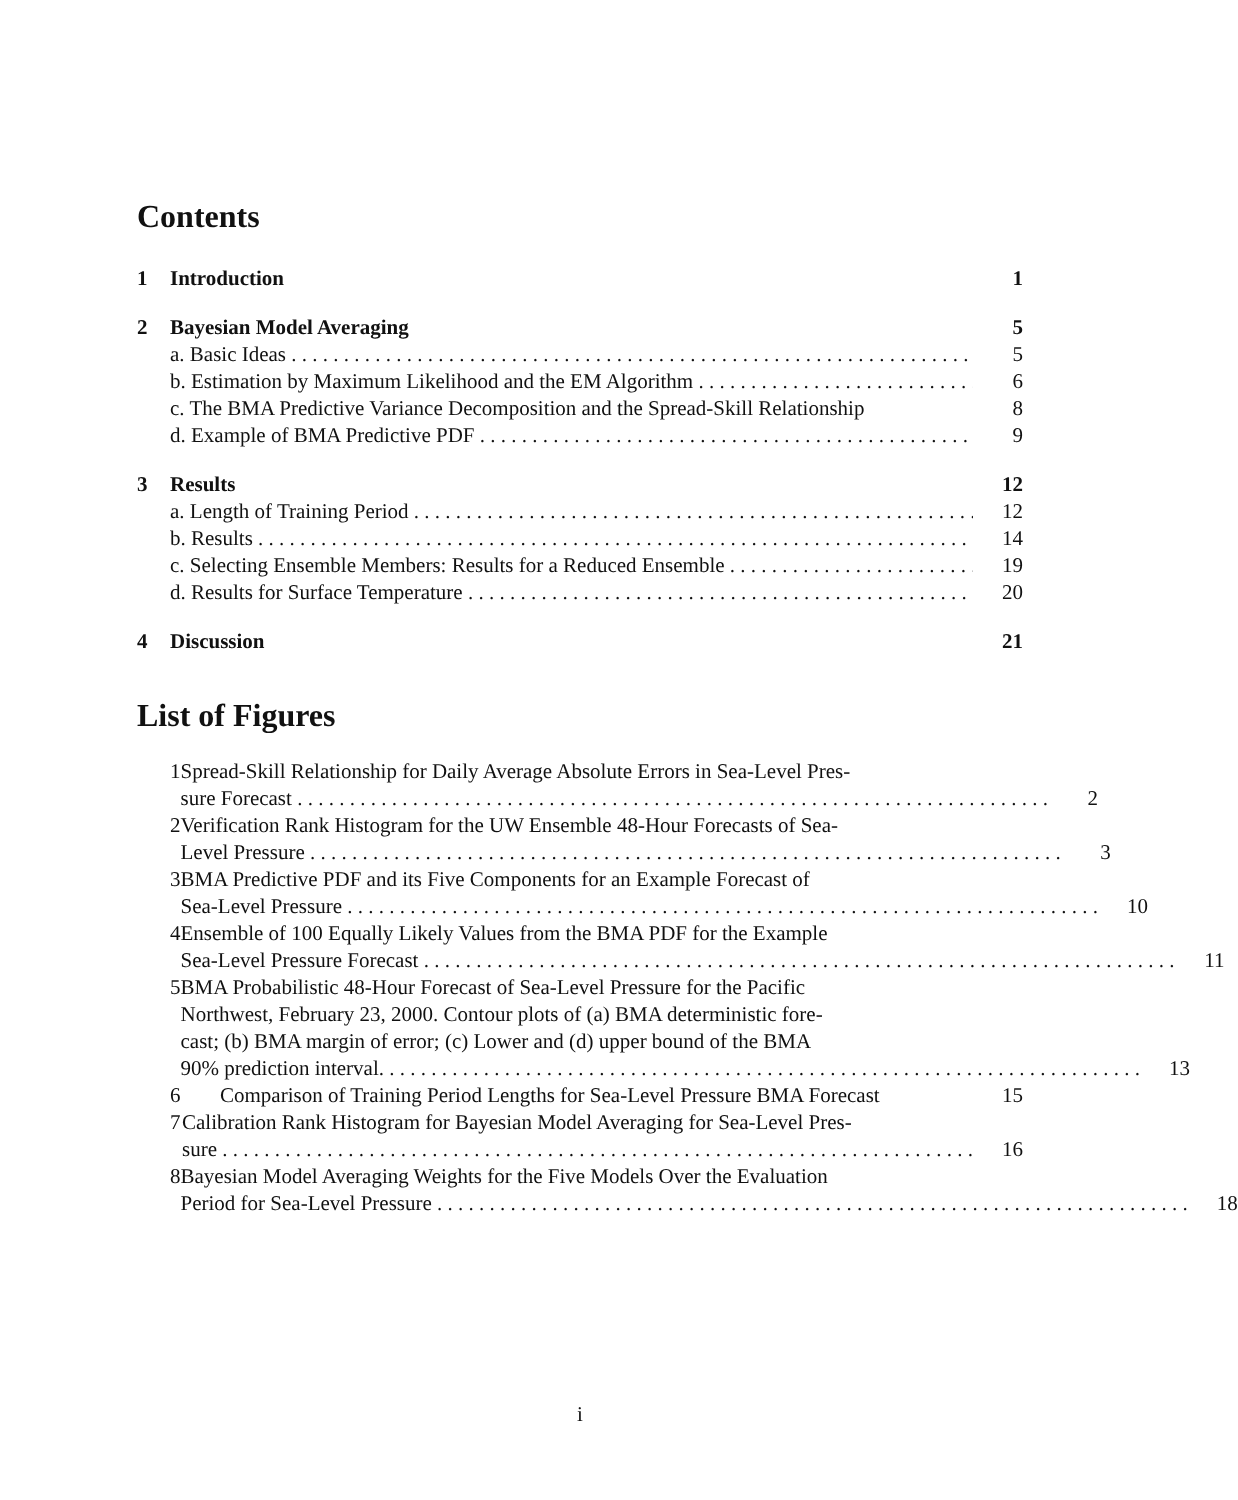Contents
1 Introduction 1
2 Bayesian Model Averaging 5
a. Basic Ideas 5
b. Estimation by Maximum Likelihood and the EM Algorithm 6
c. The BMA Predictive Variance Decomposition and the Spread-Skill Relationship 8
d. Example of BMA Predictive PDF 9
3 Results 12
a. Length of Training Period 12
b. Results 14
c. Selecting Ensemble Members: Results for a Reduced Ensemble 19
d. Results for Surface Temperature 20
4 Discussion 21
List of Figures
1 Spread-Skill Relationship for Daily Average Absolute Errors in Sea-Level Pres-
sure Forecast 2
2 Verification Rank Histogram for the UW Ensemble 48-Hour Forecasts of Sea-
Level Pressure 3
3 BMA Predictive PDF and its Five Components for an Example Forecast of
Sea-Level Pressure 10
4 Ensemble of 100 Equally Likely Values from the BMA PDF for the Example
Sea-Level Pressure Forecast 11
5 BMA Probabilistic 48-Hour Forecast of Sea-Level Pressure for the Pacific
Northwest, February 23, 2000. Contour plots of (a) BMA deterministic fore-
cast; (b) BMA margin of error; (c) Lower and (d) upper bound of the BMA
90% prediction interval. 13
6
Comparison of Training Period Lengths for Sea-Level Pressure BMA Forecast 15
7 Calibration Rank Histogram for Bayesian Model Averaging for Sea-Level Pres-
sure 16
8 Bayesian Model Averaging Weights for the Five Models Over the Evaluation
Period for Sea-Level Pressure 18
i